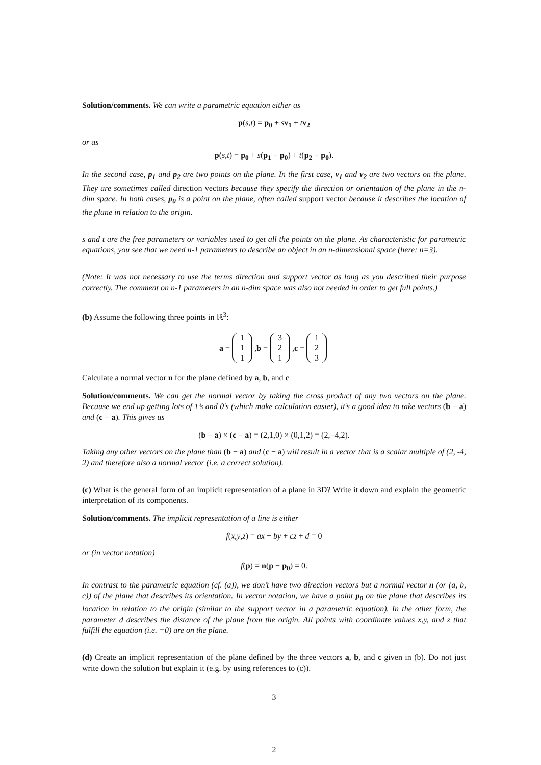Solution/comments. We can write a parametric equation either as
p(s,t) = p<sub>0</sub> + sv<sub>1</sub> + tv<sub>2</sub>
or as
p(s,t) = p<sub>0</sub> + s(p<sub>1</sub> − p<sub>0</sub>) + t(p<sub>2</sub> − p<sub>0</sub>).
In the second case, p<sub>1</sub> and p<sub>2</sub> are two points on the plane. In the first case, v<sub>1</sub> and v<sub>2</sub> are two vectors on the plane. They are sometimes called direction vectors because they specify the direction or orientation of the plane in the n-dim space. In both cases, p<sub>0</sub> is a point on the plane, often called support vector because it describes the location of the plane in relation to the origin.
s and t are the free parameters or variables used to get all the points on the plane. As characteristic for parametric equations, you see that we need n-1 parameters to describe an object in an n-dimensional space (here: n=3).
(Note: It was not necessary to use the terms direction and support vector as long as you described their purpose correctly. The comment on n-1 parameters in an n-dim space was also not needed in order to get full points.)
(b) Assume the following three points in ℝ<sup>3</sup>:
a = 1
1
1, b = 3
2
1, c = 1
2
3
Calculate a normal vector n for the plane defined by a, b, and c
Solution/comments. We can get the normal vector by taking the cross product of any two vectors on the plane. Because we end up getting lots of 1’s and 0’s (which make calculation easier), it’s a good idea to take vectors (b − a) and (c − a). This gives us
(b − a) × (c − a) = (2,1,0) × (0,1,2) = (2,−4,2).
Taking any other vectors on the plane than (b − a) and (c − a) will result in a vector that is a scalar multiple of (2, -4, 2) and therefore also a normal vector (i.e. a correct solution).
(c) What is the general form of an implicit representation of a plane in 3D? Write it down and explain the geometric interpretation of its components.
Solution/comments. The implicit representation of a line is either
f(x,y,z) = ax + by + cz + d = 0
or (in vector notation)
f(p) = n(p − p<sub>0</sub>) = 0.
In contrast to the parametric equation (cf. (a)), we don’t have two direction vectors but a normal vector n (or (a, b, c)) of the plane that describes its orientation. In vector notation, we have a point p<sub>0</sub> on the plane that describes its location in relation to the origin (similar to the support vector in a parametric equation). In the other form, the parameter d describes the distance of the plane from the origin. All points with coordinate values x,y, and z that fulfill the equation (i.e. =0) are on the plane.
(d) Create an implicit representation of the plane defined by the three vectors a, b, and c given in (b). Do not just write down the solution but explain it (e.g. by using references to (c)).
3
2